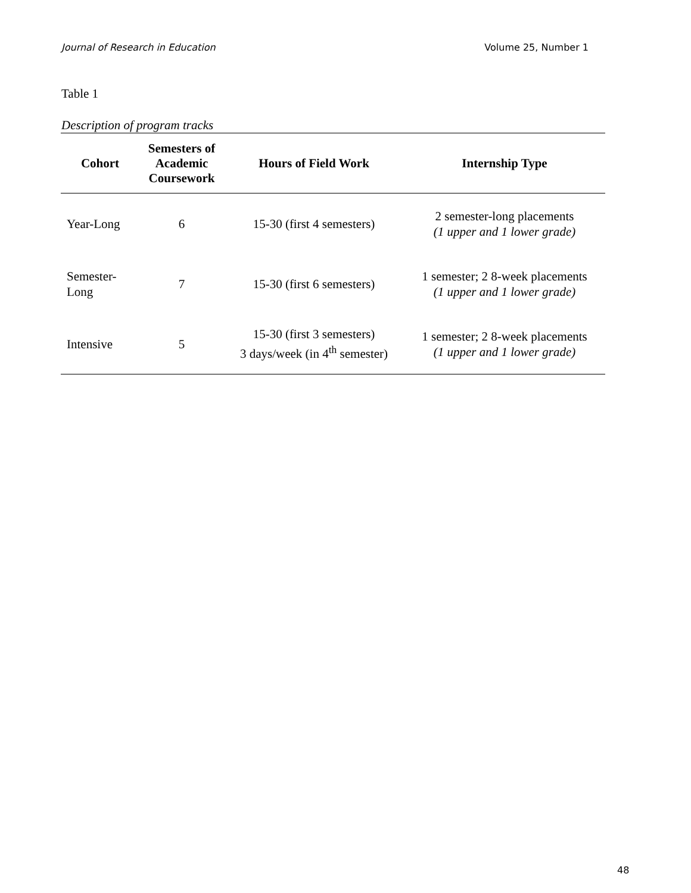Journal of Research in Education Volume 25, Number 1
Table 1
Description of program tracks
| Cohort | Semesters of Academic Coursework | Hours of Field Work | Internship Type |
| --- | --- | --- | --- |
| Year-Long | 6 | 15-30 (first 4 semesters) | 2 semester-long placements (1 upper and 1 lower grade) |
| Semester- Long | 7 | 15-30 (first 6 semesters) | 1 semester; 2 8-week placements (1 upper and 1 lower grade) |
| Intensive | 5 | 15-30 (first 3 semesters) 3 days/week (in 4<sup>th</sup> semester) | 1 semester; 2 8-week placements (1 upper and 1 lower grade) |
48